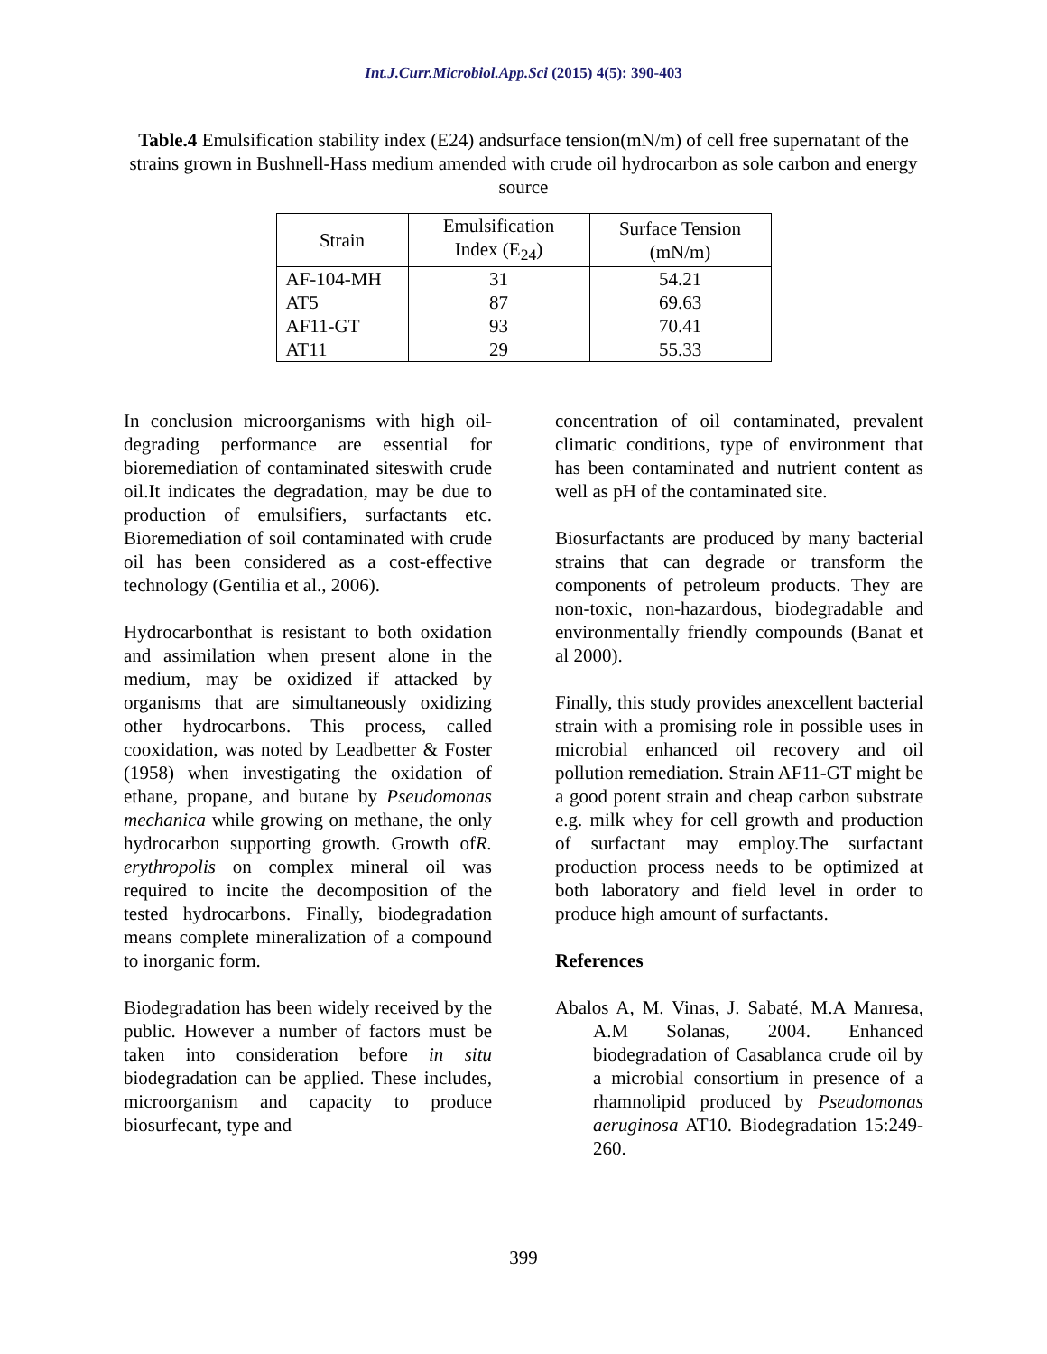Int.J.Curr.Microbiol.App.Sci (2015) 4(5): 390-403
Table.4 Emulsification stability index (E24) andsurface tension(mN/m) of cell free supernatant of the strains grown in Bushnell-Hass medium amended with crude oil hydrocarbon as sole carbon and energy source
| Strain | Emulsification Index (E<sub>24</sub>) | Surface Tension (mN/m) |
| --- | --- | --- |
| AF-104-MH | 31 | 54.21 |
| AT5 | 87 | 69.63 |
| AF11-GT | 93 | 70.41 |
| AT11 | 29 | 55.33 |
In conclusion microorganisms with high oil-degrading performance are essential for bioremediation of contaminated siteswith crude oil.It indicates the degradation, may be due to production of emulsifiers, surfactants etc. Bioremediation of soil contaminated with crude oil has been considered as a cost-effective technology (Gentilia et al., 2006).
Hydrocarbonthat is resistant to both oxidation and assimilation when present alone in the medium, may be oxidized if attacked by organisms that are simultaneously oxidizing other hydrocarbons. This process, called cooxidation, was noted by Leadbetter & Foster (1958) when investigating the oxidation of ethane, propane, and butane by Pseudomonas mechanica while growing on methane, the only hydrocarbon supporting growth. Growth ofR. erythropolis on complex mineral oil was required to incite the decomposition of the tested hydrocarbons. Finally, biodegradation means complete mineralization of a compound to inorganic form.
Biodegradation has been widely received by the public. However a number of factors must be taken into consideration before in situ biodegradation can be applied. These includes, microorganism and capacity to produce biosurfecant, type and
concentration of oil contaminated, prevalent climatic conditions, type of environment that has been contaminated and nutrient content as well as pH of the contaminated site.
Biosurfactants are produced by many bacterial strains that can degrade or transform the components of petroleum products. They are non-toxic, non-hazardous, biodegradable and environmentally friendly compounds (Banat et al 2000).
Finally, this study provides anexcellent bacterial strain with a promising role in possible uses in microbial enhanced oil recovery and oil pollution remediation. Strain AF11-GT might be a good potent strain and cheap carbon substrate e.g. milk whey for cell growth and production of surfactant may employ.The surfactant production process needs to be optimized at both laboratory and field level in order to produce high amount of surfactants.
References
Abalos A, M. Vinas, J. Sabaté, M.A Manresa, A.M Solanas, 2004. Enhanced biodegradation of Casablanca crude oil by a microbial consortium in presence of a rhamnolipid produced by Pseudomonas aeruginosa AT10. Biodegradation 15:249-260.
399